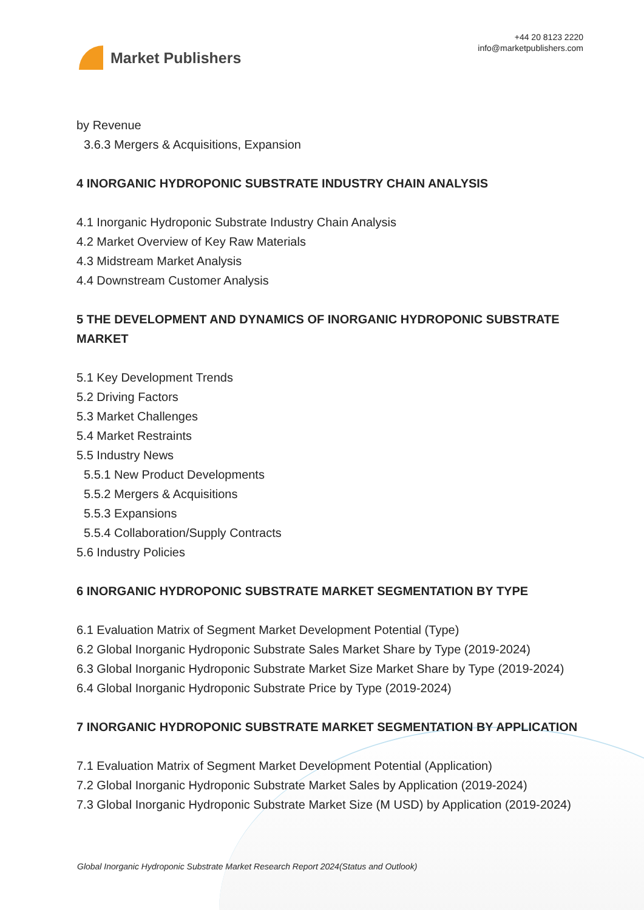Market Publishers
+44 20 8123 2220
info@marketpublishers.com
by Revenue
3.6.3 Mergers & Acquisitions, Expansion
4 INORGANIC HYDROPONIC SUBSTRATE INDUSTRY CHAIN ANALYSIS
4.1 Inorganic Hydroponic Substrate Industry Chain Analysis
4.2 Market Overview of Key Raw Materials
4.3 Midstream Market Analysis
4.4 Downstream Customer Analysis
5 THE DEVELOPMENT AND DYNAMICS OF INORGANIC HYDROPONIC SUBSTRATE MARKET
5.1 Key Development Trends
5.2 Driving Factors
5.3 Market Challenges
5.4 Market Restraints
5.5 Industry News
5.5.1 New Product Developments
5.5.2 Mergers & Acquisitions
5.5.3 Expansions
5.5.4 Collaboration/Supply Contracts
5.6 Industry Policies
6 INORGANIC HYDROPONIC SUBSTRATE MARKET SEGMENTATION BY TYPE
6.1 Evaluation Matrix of Segment Market Development Potential (Type)
6.2 Global Inorganic Hydroponic Substrate Sales Market Share by Type (2019-2024)
6.3 Global Inorganic Hydroponic Substrate Market Size Market Share by Type (2019-2024)
6.4 Global Inorganic Hydroponic Substrate Price by Type (2019-2024)
7 INORGANIC HYDROPONIC SUBSTRATE MARKET SEGMENTATION BY APPLICATION
7.1 Evaluation Matrix of Segment Market Development Potential (Application)
7.2 Global Inorganic Hydroponic Substrate Market Sales by Application (2019-2024)
7.3 Global Inorganic Hydroponic Substrate Market Size (M USD) by Application (2019-2024)
Global Inorganic Hydroponic Substrate Market Research Report 2024(Status and Outlook)